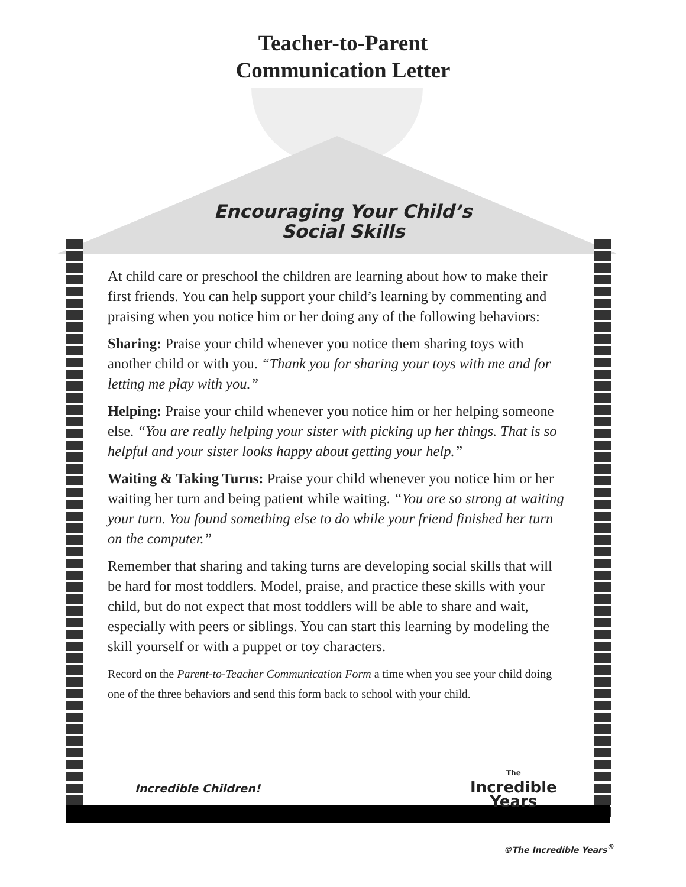Teacher-to-Parent
Communication Letter
Encouraging Your Child’s
Social Skills
At child care or preschool the children are learning about how to make their first friends. You can help support your child’s learning by commenting and praising when you notice him or her doing any of the following behaviors:
Sharing: Praise your child whenever you notice them sharing toys with another child or with you. “Thank you for sharing your toys with me and for letting me play with you.”
Helping: Praise your child whenever you notice him or her helping someone else. “You are really helping your sister with picking up her things. That is so helpful and your sister looks happy about getting your help.”
Waiting & Taking Turns: Praise your child whenever you notice him or her waiting her turn and being patient while waiting. “You are so strong at waiting your turn. You found something else to do while your friend finished her turn on the computer.”
Remember that sharing and taking turns are developing social skills that will be hard for most toddlers. Model, praise, and practice these skills with your child, but do not expect that most toddlers will be able to share and wait, especially with peers or siblings. You can start this learning by modeling the skill yourself or with a puppet or toy characters.
Record on the Parent-to-Teacher Communication Form a time when you see your child doing one of the three behaviors and send this form back to school with your child.
Incredible Children!
The
Incredible
Years
©The Incredible Years<sup>®</sup>